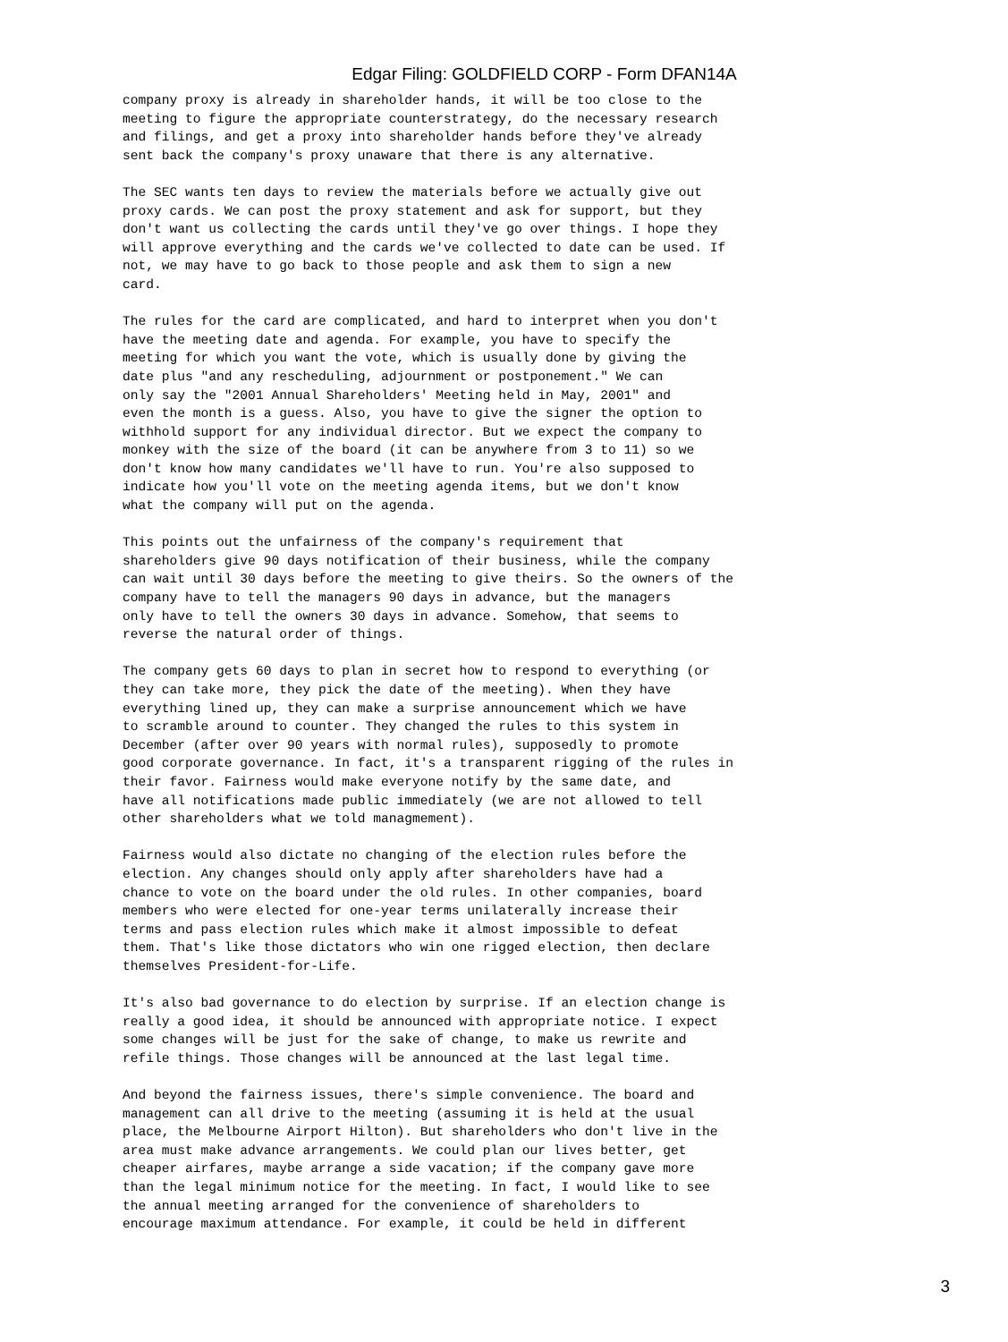Edgar Filing: GOLDFIELD CORP - Form DFAN14A
company proxy is already in shareholder hands, it will be too close to the
meeting to figure the appropriate counterstrategy, do the necessary research
and filings, and get a proxy into shareholder hands before they've already
sent back the company's proxy unaware that there is any alternative.

The SEC wants ten days to review the materials before we actually give out
proxy cards. We can post the proxy statement and ask for support, but they
don't want us collecting the cards until they've go over things. I hope they
will approve everything and the cards we've collected to date can be used. If
not, we may have to go back to those people and ask them to sign a new
card.

The rules for the card are complicated, and hard to interpret when you don't
have the meeting date and agenda. For example, you have to specify the
meeting for which you want the vote, which is usually done by giving the
date plus "and any rescheduling, adjournment or postponement." We can
only say the "2001 Annual Shareholders' Meeting held in May, 2001" and
even the month is a guess. Also, you have to give the signer the option to
withhold support for any individual director. But we expect the company to
monkey with the size of the board (it can be anywhere from 3 to 11) so we
don't know how many candidates we'll have to run. You're also supposed to
indicate how you'll vote on the meeting agenda items, but we don't know
what the company will put on the agenda.

This points out the unfairness of the company's requirement that
shareholders give 90 days notification of their business, while the company
can wait until 30 days before the meeting to give theirs. So the owners of the
company have to tell the managers 90 days in advance, but the managers
only have to tell the owners 30 days in advance. Somehow, that seems to
reverse the natural order of things.

The company gets 60 days to plan in secret how to respond to everything (or
they can take more, they pick the date of the meeting). When they have
everything lined up, they can make a surprise announcement which we have
to scramble around to counter. They changed the rules to this system in
December (after over 90 years with normal rules), supposedly to promote
good corporate governance. In fact, it's a transparent rigging of the rules in
their favor. Fairness would make everyone notify by the same date, and
have all notifications made public immediately (we are not allowed to tell
other shareholders what we told managmement).

Fairness would also dictate no changing of the election rules before the
election. Any changes should only apply after shareholders have had a
chance to vote on the board under the old rules. In other companies, board
members who were elected for one-year terms unilaterally increase their
terms and pass election rules which make it almost impossible to defeat
them. That's like those dictators who win one rigged election, then declare
themselves President-for-Life.

It's also bad governance to do election by surprise. If an election change is
really a good idea, it should be announced with appropriate notice. I expect
some changes will be just for the sake of change, to make us rewrite and
refile things. Those changes will be announced at the last legal time.

And beyond the fairness issues, there's simple convenience. The board and
management can all drive to the meeting (assuming it is held at the usual
place, the Melbourne Airport Hilton). But shareholders who don't live in the
area must make advance arrangements. We could plan our lives better, get
cheaper airfares, maybe arrange a side vacation; if the company gave more
than the legal minimum notice for the meeting. In fact, I would like to see
the annual meeting arranged for the convenience of shareholders to
encourage maximum attendance. For example, it could be held in different
3